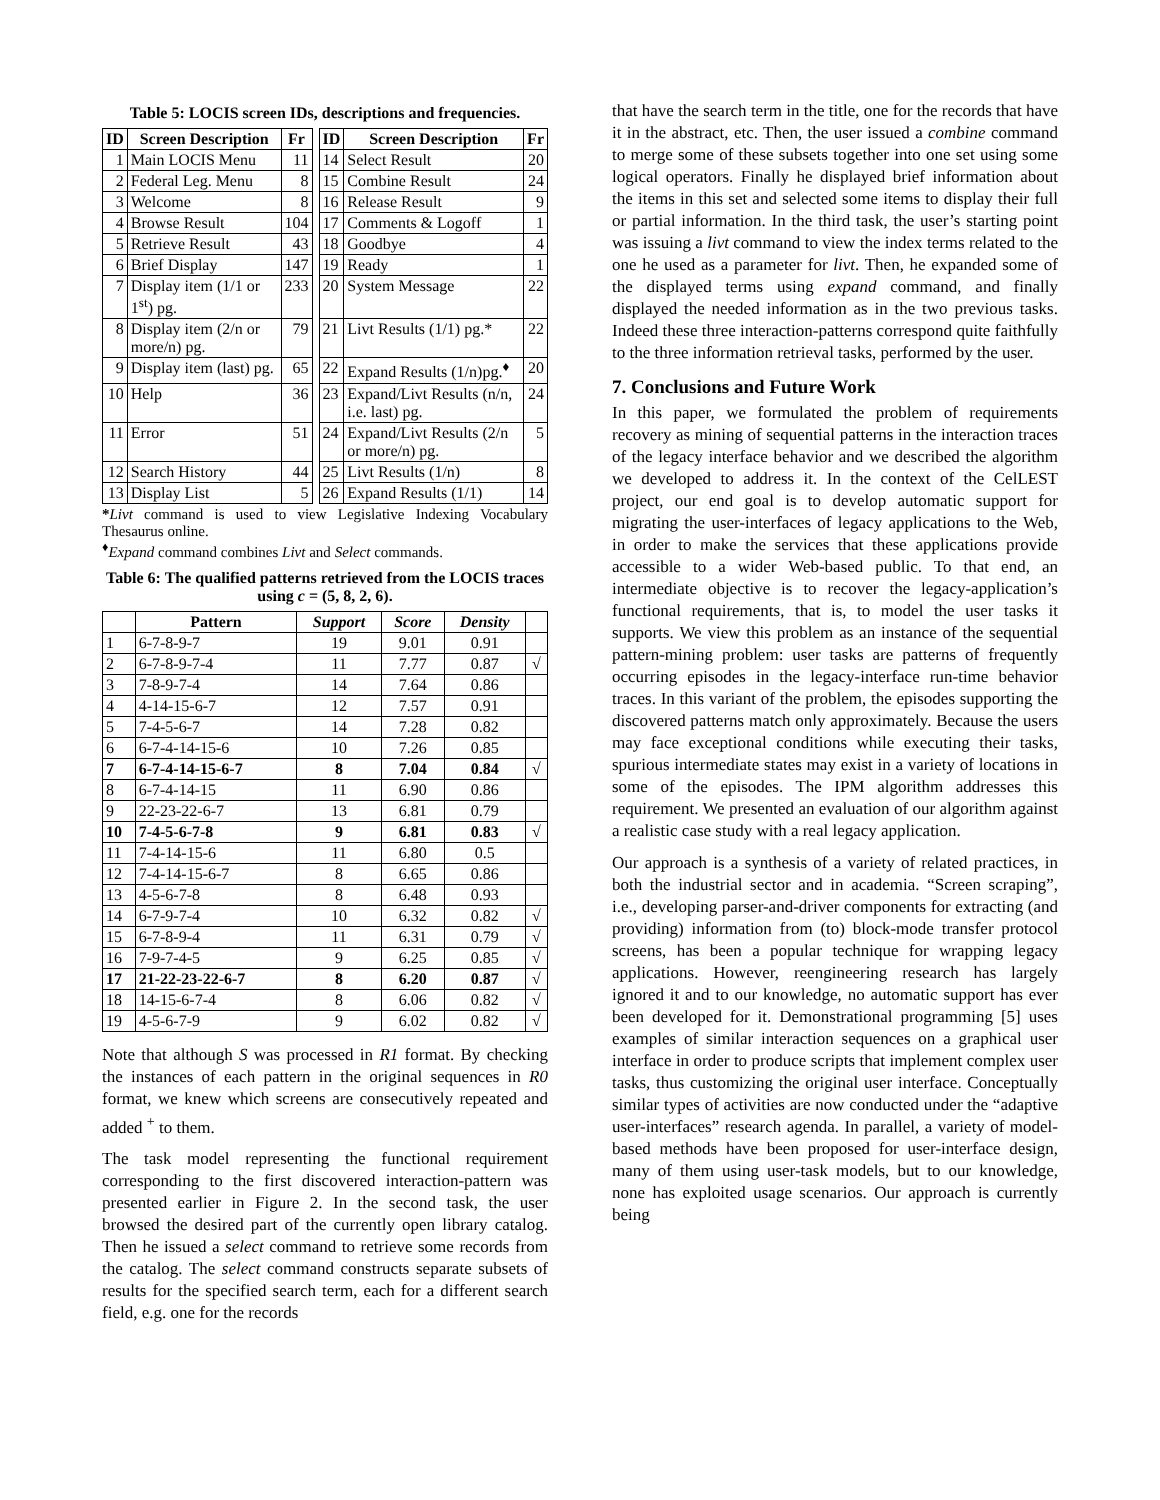Table 5: LOCIS screen IDs, descriptions and frequencies.
| ID | Screen Description | Fr | | ID | Screen Description | Fr |
| 1 | Main LOCIS Menu | 11 | | 14 | Select Result | 20 |
| 2 | Federal Leg. Menu | 8 | | 15 | Combine Result | 24 |
| 3 | Welcome | 8 | | 16 | Release Result | 9 |
| 4 | Browse Result | 104 | | 17 | Comments & Logoff | 1 |
| 5 | Retrieve Result | 43 | | 18 | Goodbye | 4 |
| 6 | Brief Display | 147 | | 19 | Ready | 1 |
| 7 | Display item (1/1 or 1<sup>st</sup>) pg. | 233 | | 20 | System Message | 22 |
| 8 | Display item (2/n or more/n) pg. | 79 | | 21 | Livt Results (1/1) pg.* | 22 |
| 9 | Display item (last) pg. | 65 | | 22 | Expand Results (1/n)pg.<sup>♦</sup> | 20 |
| 10 | Help | 36 | | 23 | Expand/Livt Results (n/n, i.e. last) pg. | 24 |
| 11 | Error | 51 | | 24 | Expand/Livt Results (2/n or more/n) pg. | 5 |
| 12 | Search History | 44 | | 25 | Livt Results (1/n) | 8 |
| 13 | Display List | 5 | | 26 | Expand Results (1/1) | 14 |
*Livt command is used to view Legislative Indexing Vocabulary Thesaurus online.
<sup>♦</sup>Expand command combines Livt and Select commands.
Table 6: The qualified patterns retrieved from the LOCIS traces using c = (5, 8, 2, 6).
| | Pattern | Support | Score | Density | |
| --- | --- | --- | --- | --- | --- |
| 1 | 6-7-8-9-7 | 19 | 9.01 | 0.91 | |
| 2 | 6-7-8-9-7-4 | 11 | 7.77 | 0.87 | √ |
| 3 | 7-8-9-7-4 | 14 | 7.64 | 0.86 | |
| 4 | 4-14-15-6-7 | 12 | 7.57 | 0.91 | |
| 5 | 7-4-5-6-7 | 14 | 7.28 | 0.82 | |
| 6 | 6-7-4-14-15-6 | 10 | 7.26 | 0.85 | |
| 7 | 6-7-4-14-15-6-7 | 8 | 7.04 | 0.84 | √ |
| 8 | 6-7-4-14-15 | 11 | 6.90 | 0.86 | |
| 9 | 22-23-22-6-7 | 13 | 6.81 | 0.79 | |
| 10 | 7-4-5-6-7-8 | 9 | 6.81 | 0.83 | √ |
| 11 | 7-4-14-15-6 | 11 | 6.80 | 0.5 | |
| 12 | 7-4-14-15-6-7 | 8 | 6.65 | 0.86 | |
| 13 | 4-5-6-7-8 | 8 | 6.48 | 0.93 | |
| 14 | 6-7-9-7-4 | 10 | 6.32 | 0.82 | √ |
| 15 | 6-7-8-9-4 | 11 | 6.31 | 0.79 | √ |
| 16 | 7-9-7-4-5 | 9 | 6.25 | 0.85 | √ |
| 17 | 21-22-23-22-6-7 | 8 | 6.20 | 0.87 | √ |
| 18 | 14-15-6-7-4 | 8 | 6.06 | 0.82 | √ |
| 19 | 4-5-6-7-9 | 9 | 6.02 | 0.82 | √ |
Note that although S was processed in R1 format. By checking the instances of each pattern in the original sequences in R0 format, we knew which screens are consecutively repeated and added <sup>+</sup> to them.
The task model representing the functional requirement corresponding to the first discovered interaction-pattern was presented earlier in Figure 2. In the second task, the user browsed the desired part of the currently open library catalog. Then he issued a select command to retrieve some records from the catalog. The select command constructs separate subsets of results for the specified search term, each for a different search field, e.g. one for the records
that have the search term in the title, one for the records that have it in the abstract, etc. Then, the user issued a combine command to merge some of these subsets together into one set using some logical operators. Finally he displayed brief information about the items in this set and selected some items to display their full or partial information. In the third task, the user’s starting point was issuing a livt command to view the index terms related to the one he used as a parameter for livt. Then, he expanded some of the displayed terms using expand command, and finally displayed the needed information as in the two previous tasks. Indeed these three interaction-patterns correspond quite faithfully to the three information retrieval tasks, performed by the user.
7. Conclusions and Future Work
In this paper, we formulated the problem of requirements recovery as mining of sequential patterns in the interaction traces of the legacy interface behavior and we described the algorithm we developed to address it. In the context of the CelLEST project, our end goal is to develop automatic support for migrating the user-interfaces of legacy applications to the Web, in order to make the services that these applications provide accessible to a wider Web-based public. To that end, an intermediate objective is to recover the legacy-application’s functional requirements, that is, to model the user tasks it supports. We view this problem as an instance of the sequential pattern-mining problem: user tasks are patterns of frequently occurring episodes in the legacy-interface run-time behavior traces. In this variant of the problem, the episodes supporting the discovered patterns match only approximately. Because the users may face exceptional conditions while executing their tasks, spurious intermediate states may exist in a variety of locations in some of the episodes. The IPM algorithm addresses this requirement. We presented an evaluation of our algorithm against a realistic case study with a real legacy application.
Our approach is a synthesis of a variety of related practices, in both the industrial sector and in academia. “Screen scraping”, i.e., developing parser-and-driver components for extracting (and providing) information from (to) block-mode transfer protocol screens, has been a popular technique for wrapping legacy applications. However, reengineering research has largely ignored it and to our knowledge, no automatic support has ever been developed for it. Demonstrational programming [5] uses examples of similar interaction sequences on a graphical user interface in order to produce scripts that implement complex user tasks, thus customizing the original user interface. Conceptually similar types of activities are now conducted under the “adaptive user-interfaces” research agenda. In parallel, a variety of model-based methods have been proposed for user-interface design, many of them using user-task models, but to our knowledge, none has exploited usage scenarios. Our approach is currently being